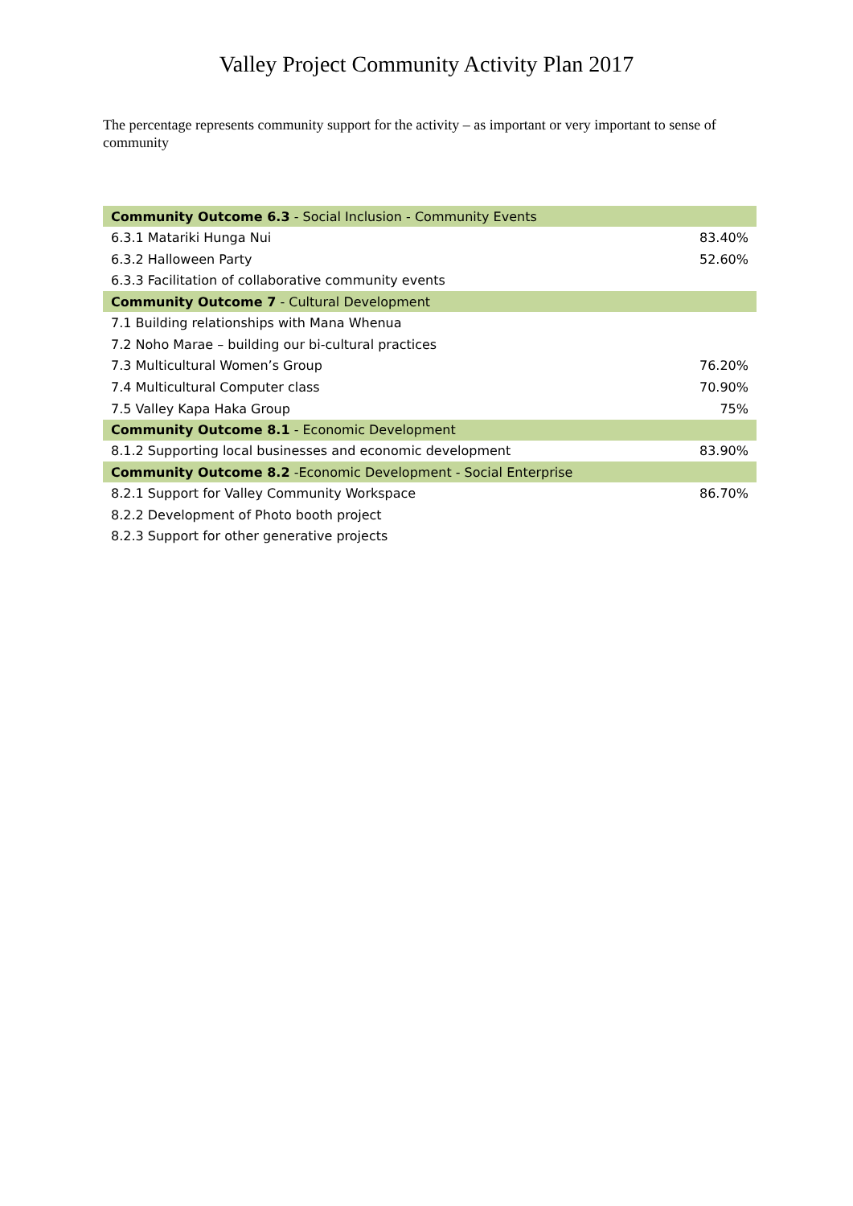Valley Project Community Activity Plan 2017
The percentage represents community support for the activity – as important or very important to sense of community
| Community Outcome 6.3 - Social Inclusion - Community Events | |
| 6.3.1 Matariki Hunga Nui | 83.40% |
| 6.3.2 Halloween Party | 52.60% |
| 6.3.3 Facilitation of collaborative community events | |
| Community Outcome 7 - Cultural Development | |
| 7.1 Building relationships with Mana Whenua | |
| 7.2 Noho Marae – building our bi-cultural practices | |
| 7.3 Multicultural Women’s Group | 76.20% |
| 7.4 Multicultural Computer class | 70.90% |
| 7.5 Valley Kapa Haka Group | 75% |
| Community Outcome 8.1 - Economic Development | |
| 8.1.2 Supporting local businesses and economic development | 83.90% |
| Community Outcome 8.2 -Economic Development - Social Enterprise | |
| 8.2.1 Support for Valley Community Workspace | 86.70% |
| 8.2.2 Development of Photo booth project | |
| 8.2.3 Support for other generative projects | |